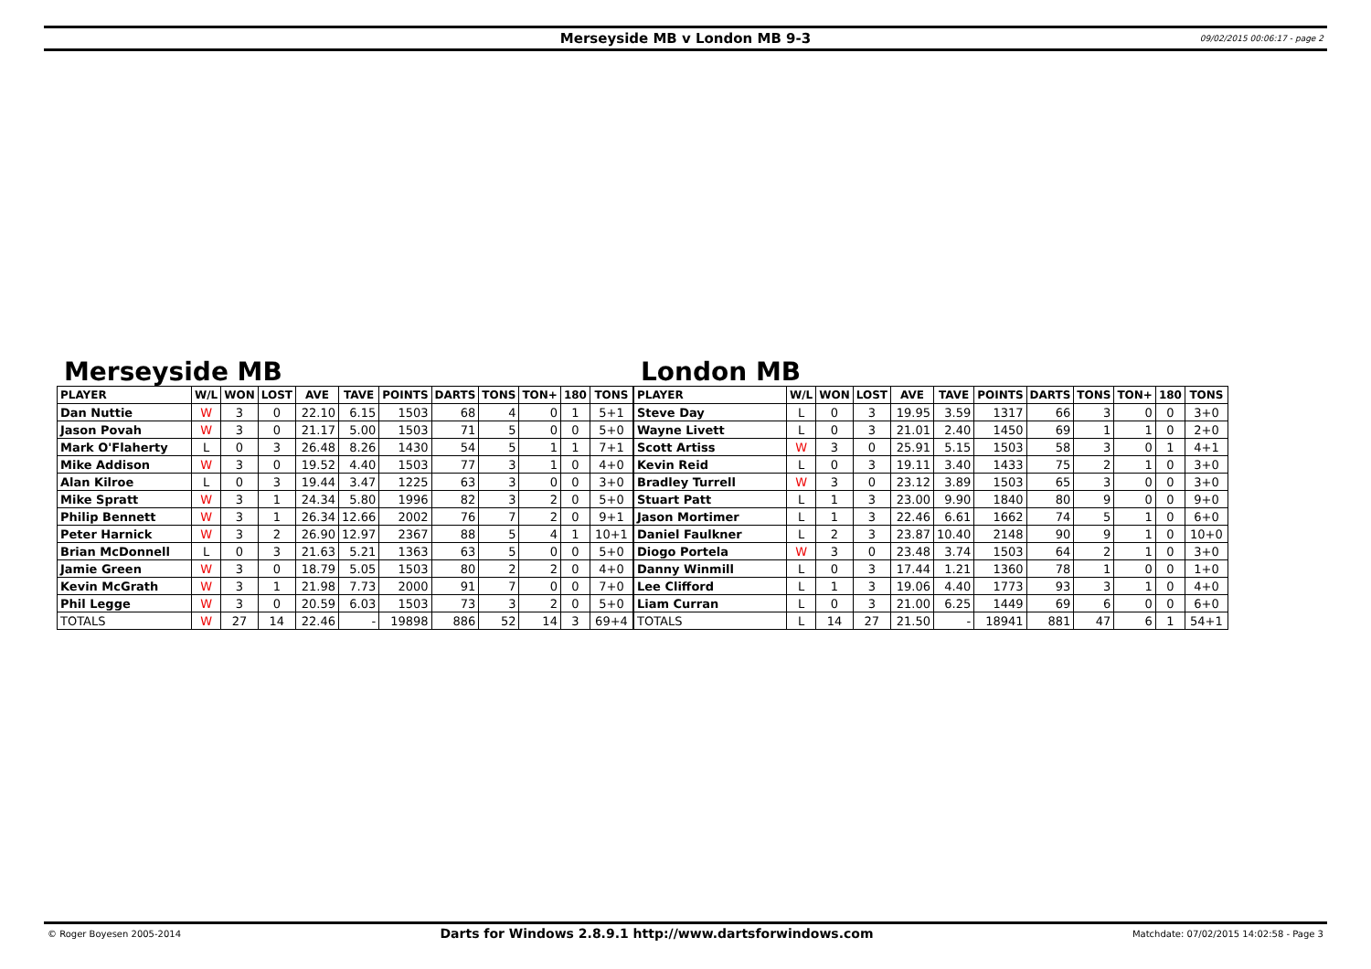Merseyside MB v London MB 9-3 09/02/2015 00:06:17 - page 2
Merseyside MB
| PLAYER | W/L | WON | LOST | AVE | TAVE | POINTS | DARTS | TONS | TON+ | 180 | TONS |
| --- | --- | --- | --- | --- | --- | --- | --- | --- | --- | --- | --- |
| Dan Nuttie | W | 3 | 0 | 22.10 | 6.15 | 1503 | 68 | 4 | 0 | 1 | 5+1 |
| Jason Povah | W | 3 | 0 | 21.17 | 5.00 | 1503 | 71 | 5 | 0 | 0 | 5+0 |
| Mark O'Flaherty | L | 0 | 3 | 26.48 | 8.26 | 1430 | 54 | 5 | 1 | 1 | 7+1 |
| Mike Addison | W | 3 | 0 | 19.52 | 4.40 | 1503 | 77 | 3 | 1 | 0 | 4+0 |
| Alan Kilroe | L | 0 | 3 | 19.44 | 3.47 | 1225 | 63 | 3 | 0 | 0 | 3+0 |
| Mike Spratt | W | 3 | 1 | 24.34 | 5.80 | 1996 | 82 | 3 | 2 | 0 | 5+0 |
| Philip Bennett | W | 3 | 1 | 26.34 | 12.66 | 2002 | 76 | 7 | 2 | 0 | 9+1 |
| Peter Harnick | W | 3 | 2 | 26.90 | 12.97 | 2367 | 88 | 5 | 4 | 1 | 10+1 |
| Brian McDonnell | L | 0 | 3 | 21.63 | 5.21 | 1363 | 63 | 5 | 0 | 0 | 5+0 |
| Jamie Green | W | 3 | 0 | 18.79 | 5.05 | 1503 | 80 | 2 | 2 | 0 | 4+0 |
| Kevin McGrath | W | 3 | 1 | 21.98 | 7.73 | 2000 | 91 | 7 | 0 | 0 | 7+0 |
| Phil Legge | W | 3 | 0 | 20.59 | 6.03 | 1503 | 73 | 3 | 2 | 0 | 5+0 |
| TOTALS | W | 27 | 14 | 22.46 | - | 19898 | 886 | 52 | 14 | 3 | 69+4 |
London MB
| PLAYER | W/L | WON | LOST | AVE | TAVE | POINTS | DARTS | TONS | TON+ | 180 | TONS |
| --- | --- | --- | --- | --- | --- | --- | --- | --- | --- | --- | --- |
| Steve Day | L | 0 | 3 | 19.95 | 3.59 | 1317 | 66 | 3 | 0 | 0 | 3+0 |
| Wayne Livett | L | 0 | 3 | 21.01 | 2.40 | 1450 | 69 | 1 | 1 | 0 | 2+0 |
| Scott Artiss | W | 3 | 0 | 25.91 | 5.15 | 1503 | 58 | 3 | 0 | 1 | 4+1 |
| Kevin Reid | L | 0 | 3 | 19.11 | 3.40 | 1433 | 75 | 2 | 1 | 0 | 3+0 |
| Bradley Turrell | W | 3 | 0 | 23.12 | 3.89 | 1503 | 65 | 3 | 0 | 0 | 3+0 |
| Stuart Patt | L | 1 | 3 | 23.00 | 9.90 | 1840 | 80 | 9 | 0 | 0 | 9+0 |
| Jason Mortimer | L | 1 | 3 | 22.46 | 6.61 | 1662 | 74 | 5 | 1 | 0 | 6+0 |
| Daniel Faulkner | L | 2 | 3 | 23.87 | 10.40 | 2148 | 90 | 9 | 1 | 0 | 10+0 |
| Diogo Portela | W | 3 | 0 | 23.48 | 3.74 | 1503 | 64 | 2 | 1 | 0 | 3+0 |
| Danny Winmill | L | 0 | 3 | 17.44 | 1.21 | 1360 | 78 | 1 | 0 | 0 | 1+0 |
| Lee Clifford | L | 1 | 3 | 19.06 | 4.40 | 1773 | 93 | 3 | 1 | 0 | 4+0 |
| Liam Curran | L | 0 | 3 | 21.00 | 6.25 | 1449 | 69 | 6 | 0 | 0 | 6+0 |
| TOTALS | L | 14 | 27 | 21.50 | - | 18941 | 881 | 47 | 6 | 1 | 54+1 |
© Roger Boyesen 2005-2014 Darts for Windows 2.8.9.1 http://www.dartsforwindows.com Matchdate: 07/02/2015 14:02:58 - Page 3